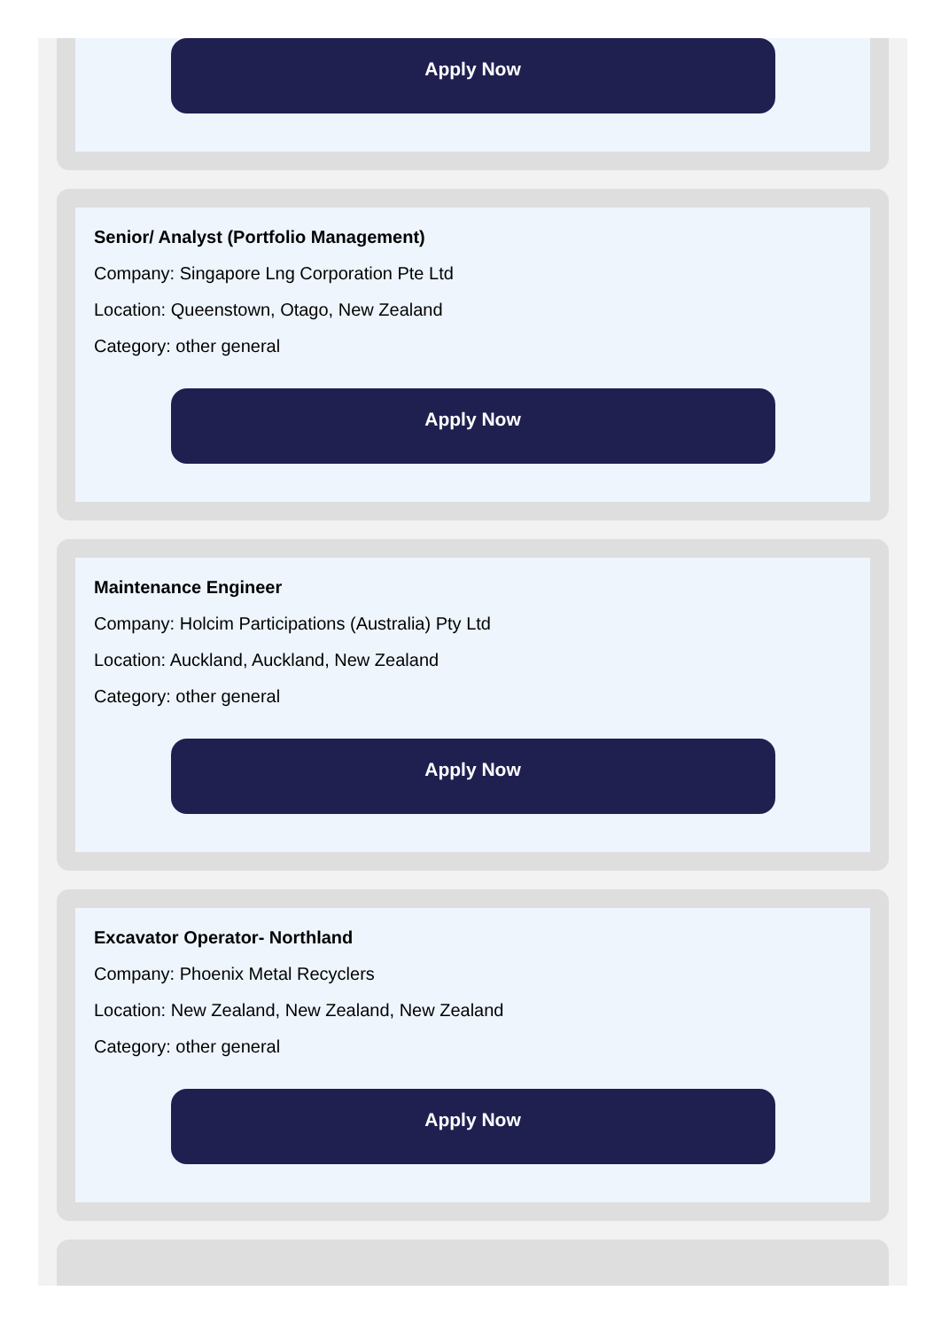Apply Now
Senior/ Analyst (Portfolio Management)
Company: Singapore Lng Corporation Pte Ltd
Location: Queenstown, Otago, New Zealand
Category: other general
Apply Now
Maintenance Engineer
Company: Holcim Participations (Australia) Pty Ltd
Location: Auckland, Auckland, New Zealand
Category: other general
Apply Now
Excavator Operator- Northland
Company: Phoenix Metal Recyclers
Location: New Zealand, New Zealand, New Zealand
Category: other general
Apply Now